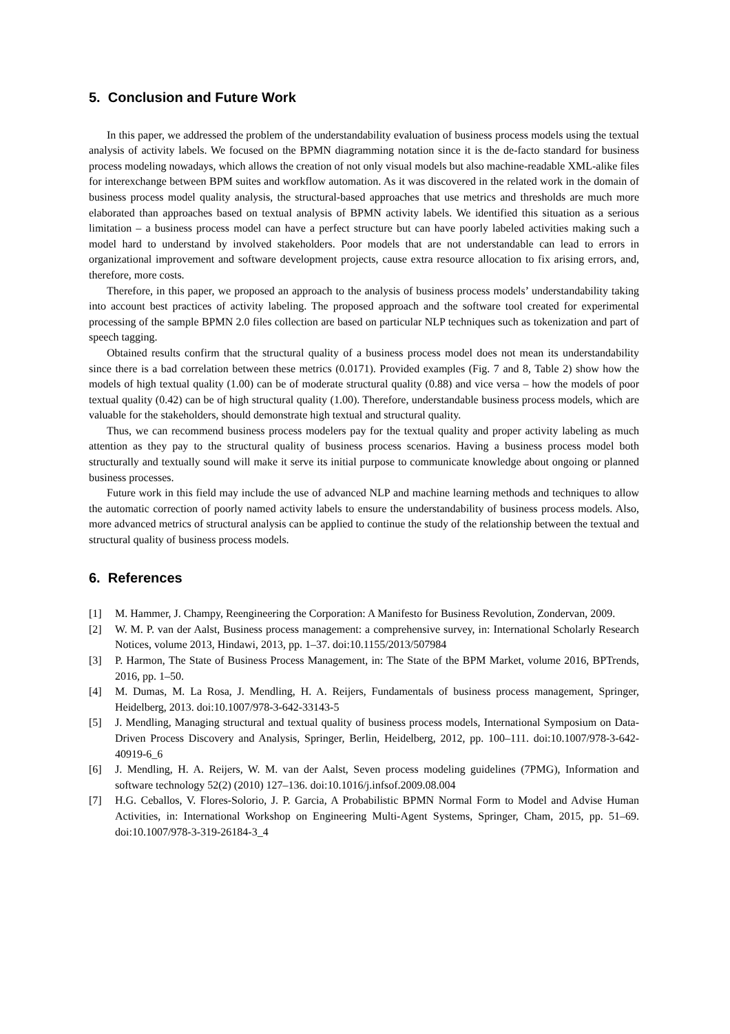5. Conclusion and Future Work
In this paper, we addressed the problem of the understandability evaluation of business process models using the textual analysis of activity labels. We focused on the BPMN diagramming notation since it is the de-facto standard for business process modeling nowadays, which allows the creation of not only visual models but also machine-readable XML-alike files for interexchange between BPM suites and workflow automation. As it was discovered in the related work in the domain of business process model quality analysis, the structural-based approaches that use metrics and thresholds are much more elaborated than approaches based on textual analysis of BPMN activity labels. We identified this situation as a serious limitation – a business process model can have a perfect structure but can have poorly labeled activities making such a model hard to understand by involved stakeholders. Poor models that are not understandable can lead to errors in organizational improvement and software development projects, cause extra resource allocation to fix arising errors, and, therefore, more costs.
Therefore, in this paper, we proposed an approach to the analysis of business process models’ understandability taking into account best practices of activity labeling. The proposed approach and the software tool created for experimental processing of the sample BPMN 2.0 files collection are based on particular NLP techniques such as tokenization and part of speech tagging.
Obtained results confirm that the structural quality of a business process model does not mean its understandability since there is a bad correlation between these metrics (0.0171). Provided examples (Fig. 7 and 8, Table 2) show how the models of high textual quality (1.00) can be of moderate structural quality (0.88) and vice versa – how the models of poor textual quality (0.42) can be of high structural quality (1.00). Therefore, understandable business process models, which are valuable for the stakeholders, should demonstrate high textual and structural quality.
Thus, we can recommend business process modelers pay for the textual quality and proper activity labeling as much attention as they pay to the structural quality of business process scenarios. Having a business process model both structurally and textually sound will make it serve its initial purpose to communicate knowledge about ongoing or planned business processes.
Future work in this field may include the use of advanced NLP and machine learning methods and techniques to allow the automatic correction of poorly named activity labels to ensure the understandability of business process models. Also, more advanced metrics of structural analysis can be applied to continue the study of the relationship between the textual and structural quality of business process models.
6. References
[1] M. Hammer, J. Champy, Reengineering the Corporation: A Manifesto for Business Revolution, Zondervan, 2009.
[2] W. M. P. van der Aalst, Business process management: a comprehensive survey, in: International Scholarly Research Notices, volume 2013, Hindawi, 2013, pp. 1–37. doi:10.1155/2013/507984
[3] P. Harmon, The State of Business Process Management, in: The State of the BPM Market, volume 2016, BPTrends, 2016, pp. 1–50.
[4] M. Dumas, M. La Rosa, J. Mendling, H. A. Reijers, Fundamentals of business process management, Springer, Heidelberg, 2013. doi:10.1007/978-3-642-33143-5
[5] J. Mendling, Managing structural and textual quality of business process models, International Symposium on Data-Driven Process Discovery and Analysis, Springer, Berlin, Heidelberg, 2012, pp. 100–111. doi:10.1007/978-3-642-40919-6_6
[6] J. Mendling, H. A. Reijers, W. M. van der Aalst, Seven process modeling guidelines (7PMG), Information and software technology 52(2) (2010) 127–136. doi:10.1016/j.infsof.2009.08.004
[7] H.G. Ceballos, V. Flores-Solorio, J. P. Garcia, A Probabilistic BPMN Normal Form to Model and Advise Human Activities, in: International Workshop on Engineering Multi-Agent Systems, Springer, Cham, 2015, pp. 51–69. doi:10.1007/978-3-319-26184-3_4